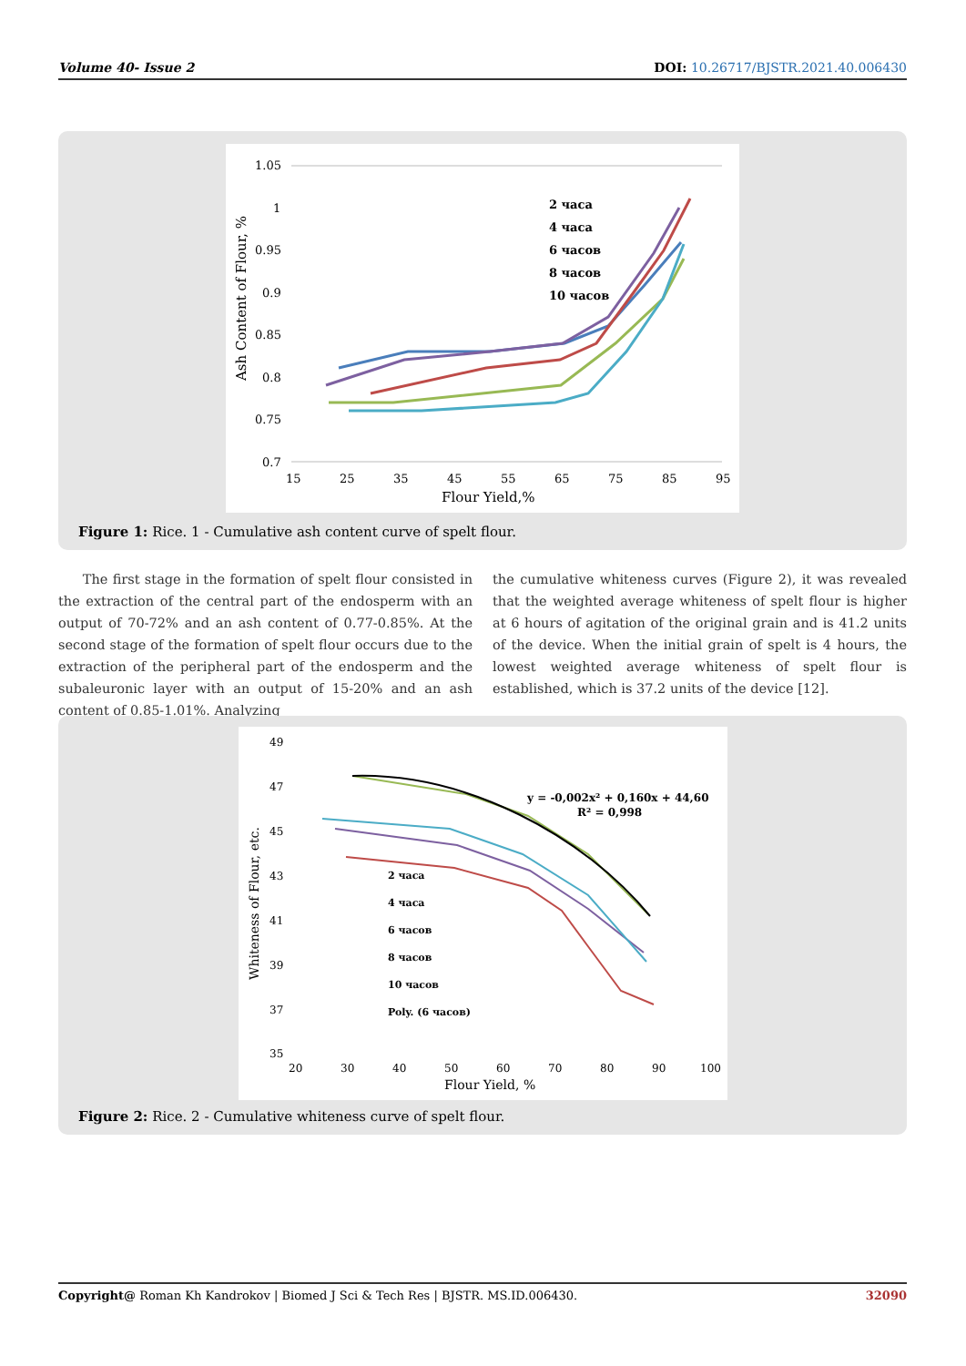Volume 40- Issue 2 DOI: 10.26717/BJSTR.2021.40.006430
1.05
1
0.95
0.9
0.85
0.8
0.75
0.7
15
25
35
45
55
65
75
85
95
Flour Yield,%
Ash Content of Flour, %
2 часа
4 часа
6 часов
8 часов
10 часов
Figure 1: Rice. 1 - Cumulative ash content curve of spelt flour.
The first stage in the formation of spelt flour consisted in the extraction of the central part of the endosperm with an output of 70-72% and an ash content of 0.77-0.85%. At the second stage of the formation of spelt flour occurs due to the extraction of the peripheral part of the endosperm and the subaleuronic layer with an output of 15-20% and an ash content of 0.85-1.01%. Analyzing
the cumulative whiteness curves (Figure 2), it was revealed that the weighted average whiteness of spelt flour is higher at 6 hours of agitation of the original grain and is 41.2 units of the device. When the initial grain of spelt is 4 hours, the lowest weighted average whiteness of spelt flour is established, which is 37.2 units of the device [12].
49
47
45
43
41
39
37
35
20
30
40
50
60
70
80
90
100
Flour Yield, %
Whiteness of Flour, etc.
y = -0,002x² + 0,160x + 44,60
R² = 0,998
2 часа
4 часа
6 часов
8 часов
10 часов
Poly. (6 часов)
Figure 2: Rice. 2 - Cumulative whiteness curve of spelt flour.
Copyright@ Roman Kh Kandrokov | Biomed J Sci & Tech Res | BJSTR. MS.ID.006430. 32090